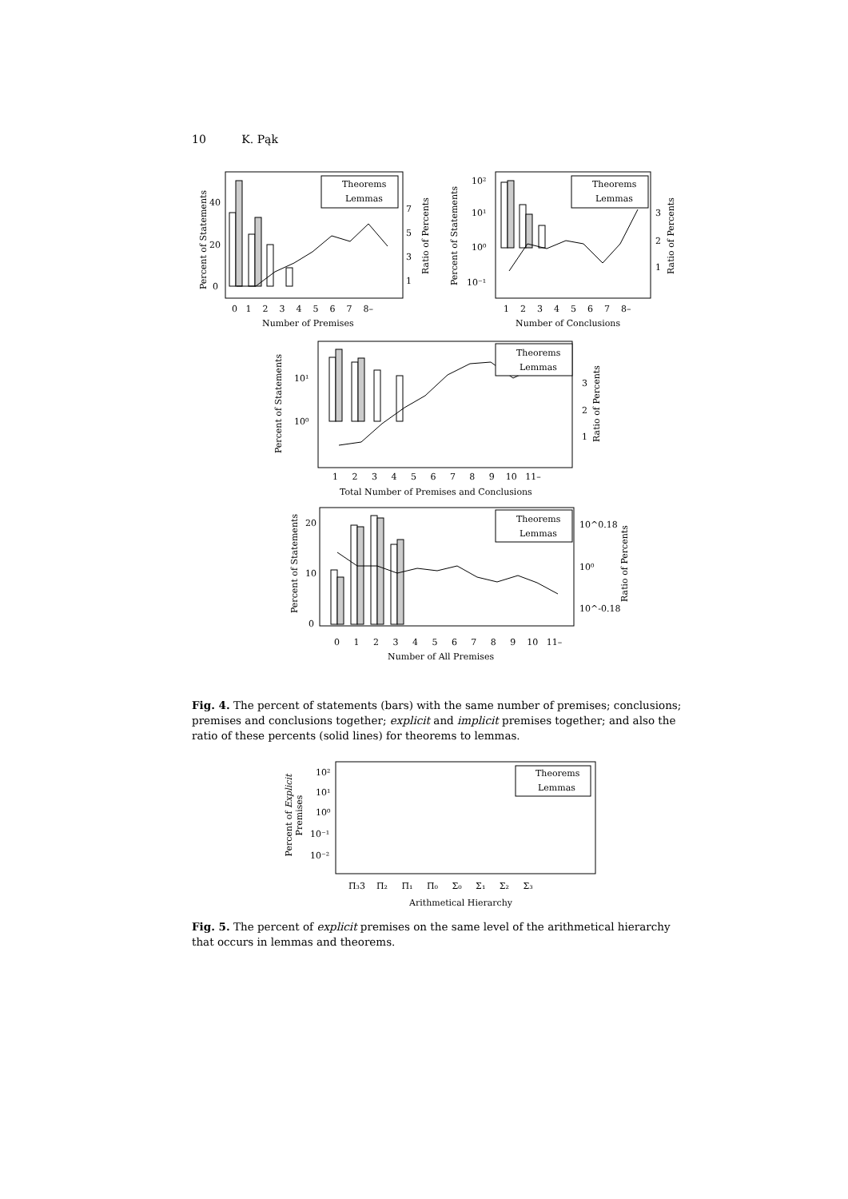10 K. Pąk
Percent of Statements
Ratio of Percents
Percent of Statements
Ratio of Percents
Percent of Statements
Ratio of Percents
Percent of Statements
Ratio of Percents
40
20
0
7
5
3
1
10²
10¹
10⁰
10⁻¹
3
2
1
10¹
10⁰
3
2
1
20
10
0
10^0.18
10⁰
10^-0.18
0 1 2 3 4 5 6 7 8–
Number of Premises
1 2 3 4 5 6 7 8–
Number of Conclusions
1 2 3 4 5 6 7 8 9 10 11–
Total Number of Premises and Conclusions
0 1 2 3 4 5 6 7 8 9 10 11–
Number of All Premises
Theorems
Lemmas
Theorems
Lemmas
Theorems
Lemmas
Theorems
Lemmas
Fig. 4. The percent of statements (bars) with the same number of premises; conclusions; premises and conclusions together; explicit and implicit premises together; and also the ratio of these percents (solid lines) for theorems to lemmas.
Percent of Explicit
Premises
10²
10¹
10⁰
10⁻¹
10⁻²
Theorems
Lemmas
Π₃3 Π₂ Π₁ Π₀ Σ₀ Σ₁ Σ₂ Σ₃
Arithmetical Hierarchy
Fig. 5. The percent of explicit premises on the same level of the arithmetical hierarchy that occurs in lemmas and theorems.